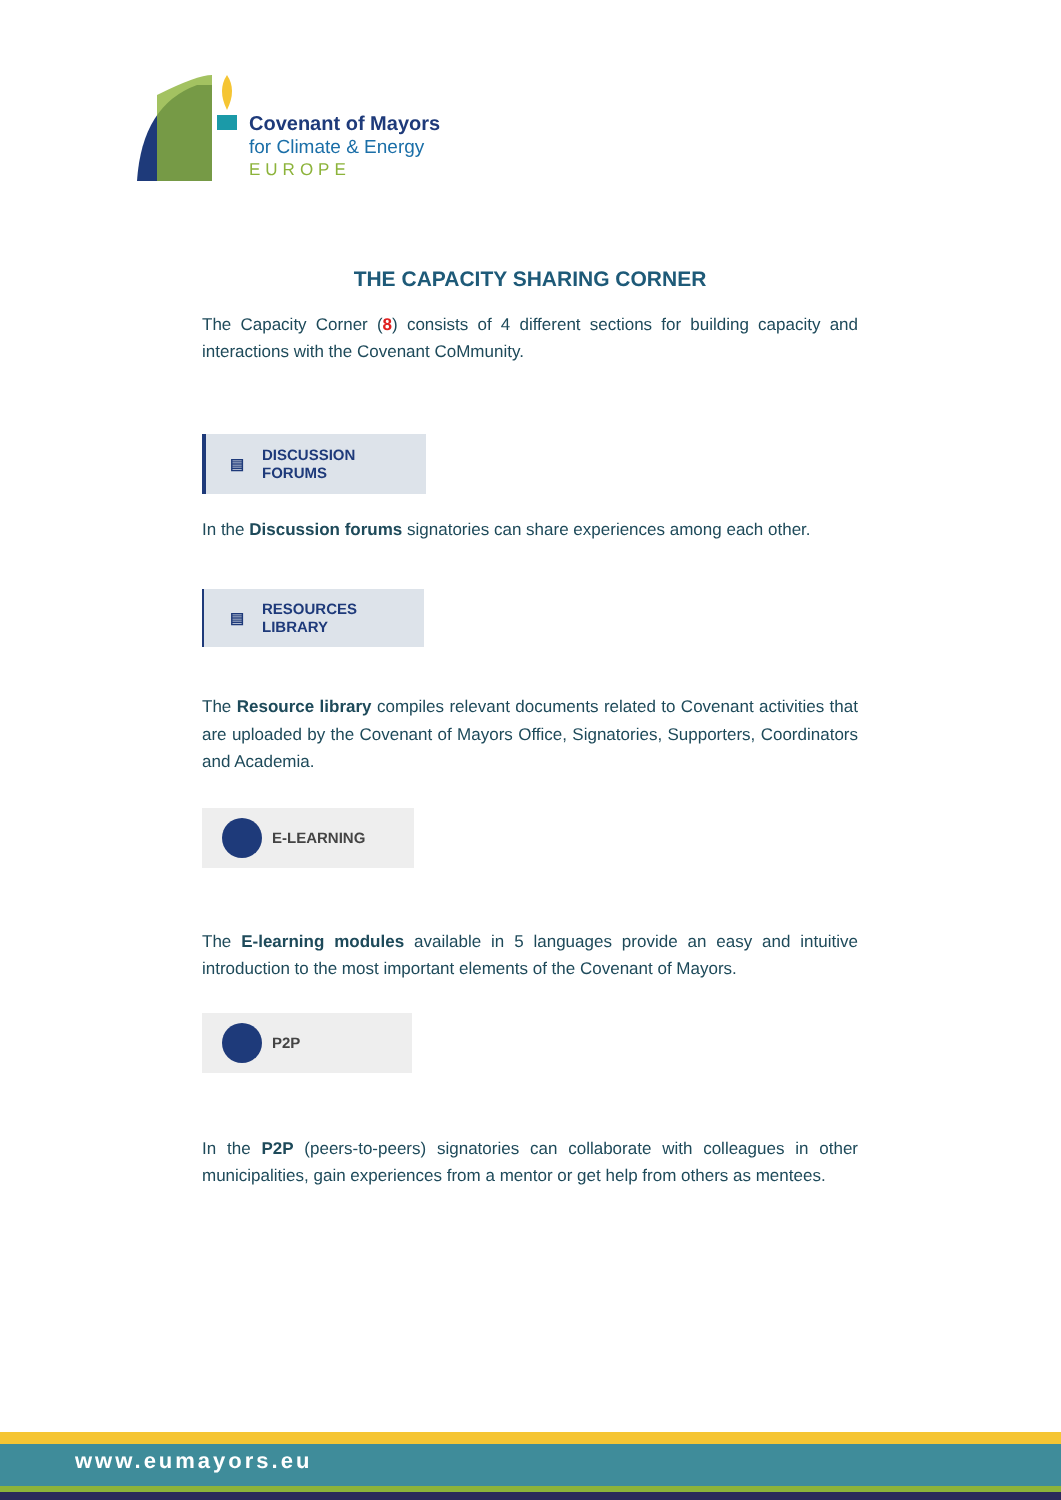Covenant of Mayors
for Climate & Energy
EUROPE
THE CAPACITY SHARING CORNER
The Capacity Corner (8) consists of 4 different sections for building capacity and interactions with the Covenant CoMmunity.
▤ DISCUSSION
FORUMS
In the Discussion forums signatories can share experiences among each other.
▤ RESOURCES
LIBRARY
The Resource library compiles relevant documents related to Covenant activities that are uploaded by the Covenant of Mayors Office, Signatories, Supporters, Coordinators and Academia.
E-LEARNING
The E-learning modules available in 5 languages provide an easy and intuitive introduction to the most important elements of the Covenant of Mayors.
P2P
In the P2P (peers-to-peers) signatories can collaborate with colleagues in other municipalities, gain experiences from a mentor or get help from others as mentees.
www.eumayors.eu